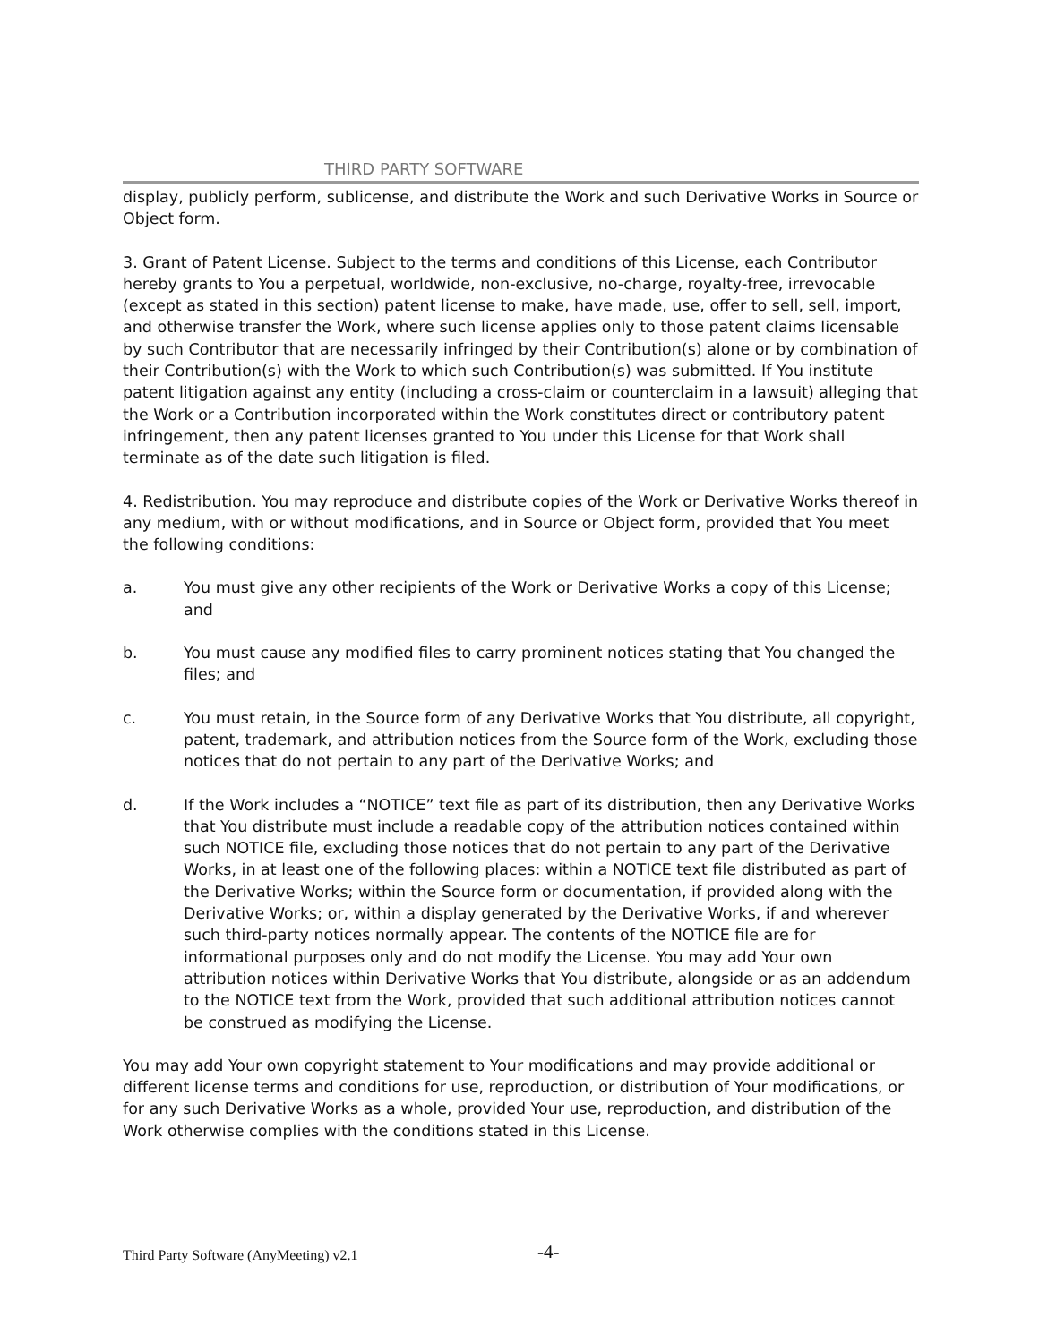THIRD PARTY SOFTWARE
display, publicly perform, sublicense, and distribute the Work and such Derivative Works in Source or Object form.
3. Grant of Patent License. Subject to the terms and conditions of this License, each Contributor hereby grants to You a perpetual, worldwide, non-exclusive, no-charge, royalty-free, irrevocable (except as stated in this section) patent license to make, have made, use, offer to sell, sell, import, and otherwise transfer the Work, where such license applies only to those patent claims licensable by such Contributor that are necessarily infringed by their Contribution(s) alone or by combination of their Contribution(s) with the Work to which such Contribution(s) was submitted. If You institute patent litigation against any entity (including a cross-claim or counterclaim in a lawsuit) alleging that the Work or a Contribution incorporated within the Work constitutes direct or contributory patent infringement, then any patent licenses granted to You under this License for that Work shall terminate as of the date such litigation is filed.
4. Redistribution. You may reproduce and distribute copies of the Work or Derivative Works thereof in any medium, with or without modifications, and in Source or Object form, provided that You meet the following conditions:
a. You must give any other recipients of the Work or Derivative Works a copy of this License; and
b. You must cause any modified files to carry prominent notices stating that You changed the files; and
c. You must retain, in the Source form of any Derivative Works that You distribute, all copyright, patent, trademark, and attribution notices from the Source form of the Work, excluding those notices that do not pertain to any part of the Derivative Works; and
d. If the Work includes a “NOTICE” text file as part of its distribution, then any Derivative Works that You distribute must include a readable copy of the attribution notices contained within such NOTICE file, excluding those notices that do not pertain to any part of the Derivative Works, in at least one of the following places: within a NOTICE text file distributed as part of the Derivative Works; within the Source form or documentation, if provided along with the Derivative Works; or, within a display generated by the Derivative Works, if and wherever such third-party notices normally appear. The contents of the NOTICE file are for informational purposes only and do not modify the License. You may add Your own attribution notices within Derivative Works that You distribute, alongside or as an addendum to the NOTICE text from the Work, provided that such additional attribution notices cannot be construed as modifying the License.
You may add Your own copyright statement to Your modifications and may provide additional or different license terms and conditions for use, reproduction, or distribution of Your modifications, or for any such Derivative Works as a whole, provided Your use, reproduction, and distribution of the Work otherwise complies with the conditions stated in this License.
Third Party Software (AnyMeeting) v2.1
-4-